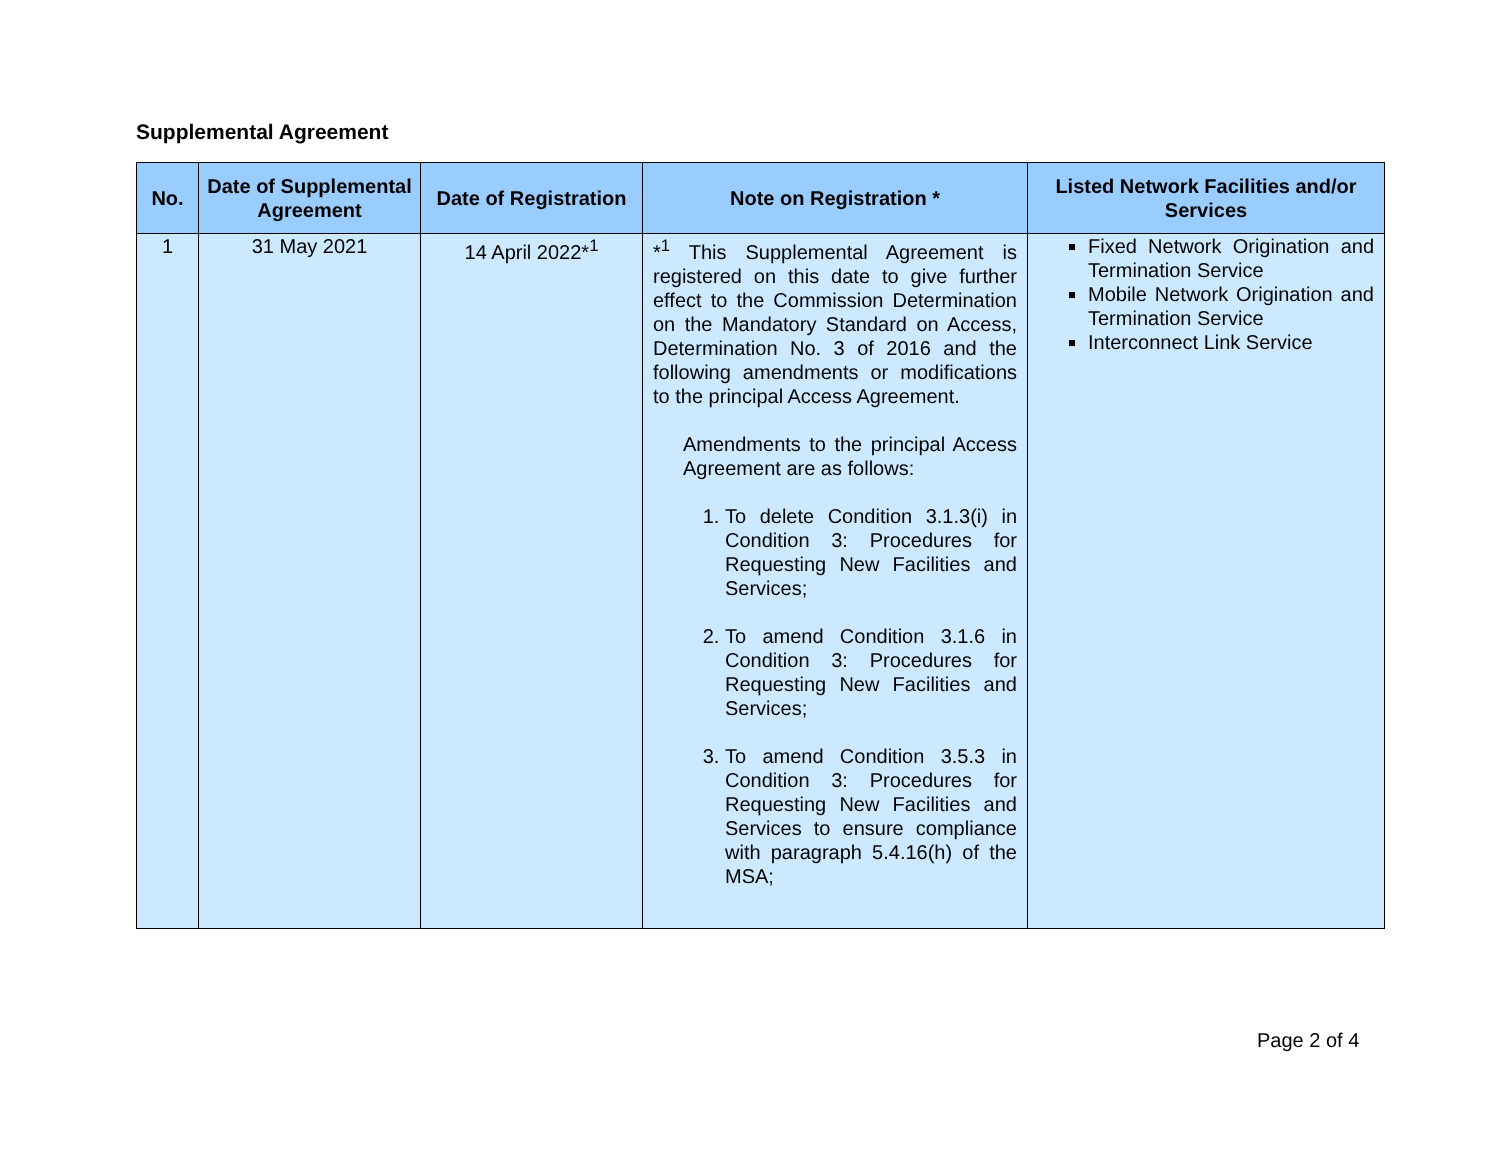Supplemental Agreement
| No. | Date of Supplemental Agreement | Date of Registration | Note on Registration * | Listed Network Facilities and/or Services |
| --- | --- | --- | --- | --- |
| 1 | 31 May 2021 | 14 April 2022*<sup>1</sup> | *<sup>1</sup> This Supplemental Agreement is registered on this date to give further effect to the Commission Determination on the Mandatory Standard on Access, Determination No. 3 of 2016 and the following amendments or modifications to the principal Access Agreement. Amendments to the principal Access Agreement are as follows: 1. To delete Condition 3.1.3(i) in Condition 3: Procedures for Requesting New Facilities and Services; 2. To amend Condition 3.1.6 in Condition 3: Procedures for Requesting New Facilities and Services; 3. To amend Condition 3.5.3 in Condition 3: Procedures for Requesting New Facilities and Services to ensure compliance with paragraph 5.4.16(h) of the MSA; | Fixed Network Origination and Termination Service Mobile Network Origination and Termination Service Interconnect Link Service |
Page 2 of 4